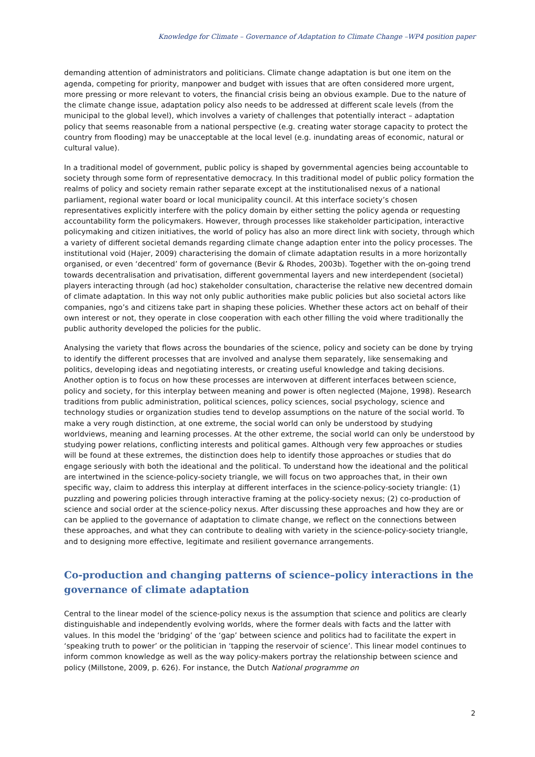Knowledge for Climate – Governance of Adaptation to Climate Change –WP4 position paper
demanding attention of administrators and politicians. Climate change adaptation is but one item on the agenda, competing for priority, manpower and budget with issues that are often considered more urgent, more pressing or more relevant to voters, the financial crisis being an obvious example. Due to the nature of the climate change issue, adaptation policy also needs to be addressed at different scale levels (from the municipal to the global level), which involves a variety of challenges that potentially interact – adaptation policy that seems reasonable from a national perspective (e.g. creating water storage capacity to protect the country from flooding) may be unacceptable at the local level (e.g. inundating areas of economic, natural or cultural value).
In a traditional model of government, public policy is shaped by governmental agencies being accountable to society through some form of representative democracy. In this traditional model of public policy formation the realms of policy and society remain rather separate except at the institutionalised nexus of a national parliament, regional water board or local municipality council. At this interface society’s chosen representatives explicitly interfere with the policy domain by either setting the policy agenda or requesting accountability form the policymakers. However, through processes like stakeholder participation, interactive policymaking and citizen initiatives, the world of policy has also an more direct link with society, through which a variety of different societal demands regarding climate change adaption enter into the policy processes. The institutional void (Hajer, 2009) characterising the domain of climate adaptation results in a more horizontally organised, or even ‘decentred’ form of governance (Bevir & Rhodes, 2003b). Together with the on-going trend towards decentralisation and privatisation, different governmental layers and new interdependent (societal) players interacting through (ad hoc) stakeholder consultation, characterise the relative new decentred domain of climate adaptation. In this way not only public authorities make public policies but also societal actors like companies, ngo’s and citizens take part in shaping these policies. Whether these actors act on behalf of their own interest or not, they operate in close cooperation with each other filling the void where traditionally the public authority developed the policies for the public.
Analysing the variety that flows across the boundaries of the science, policy and society can be done by trying to identify the different processes that are involved and analyse them separately, like sensemaking and politics, developing ideas and negotiating interests, or creating useful knowledge and taking decisions. Another option is to focus on how these processes are interwoven at different interfaces between science, policy and society, for this interplay between meaning and power is often neglected (Majone, 1998). Research traditions from public administration, political sciences, policy sciences, social psychology, science and technology studies or organization studies tend to develop assumptions on the nature of the social world. To make a very rough distinction, at one extreme, the social world can only be understood by studying worldviews, meaning and learning processes. At the other extreme, the social world can only be understood by studying power relations, conflicting interests and political games. Although very few approaches or studies will be found at these extremes, the distinction does help to identify those approaches or studies that do engage seriously with both the ideational and the political. To understand how the ideational and the political are intertwined in the science-policy-society triangle, we will focus on two approaches that, in their own specific way, claim to address this interplay at different interfaces in the science-policy-society triangle: (1) puzzling and powering policies through interactive framing at the policy-society nexus; (2) co-production of science and social order at the science-policy nexus. After discussing these approaches and how they are or can be applied to the governance of adaptation to climate change, we reflect on the connections between these approaches, and what they can contribute to dealing with variety in the science-policy-society triangle, and to designing more effective, legitimate and resilient governance arrangements.
Co-production and changing patterns of science–policy interactions in the governance of climate adaptation
Central to the linear model of the science-policy nexus is the assumption that science and politics are clearly distinguishable and independently evolving worlds, where the former deals with facts and the latter with values. In this model the ‘bridging’ of the ‘gap’ between science and politics had to facilitate the expert in ‘speaking truth to power’ or the politician in ‘tapping the reservoir of science’. This linear model continues to inform common knowledge as well as the way policy-makers portray the relationship between science and policy (Millstone, 2009, p. 626). For instance, the Dutch National programme on
2